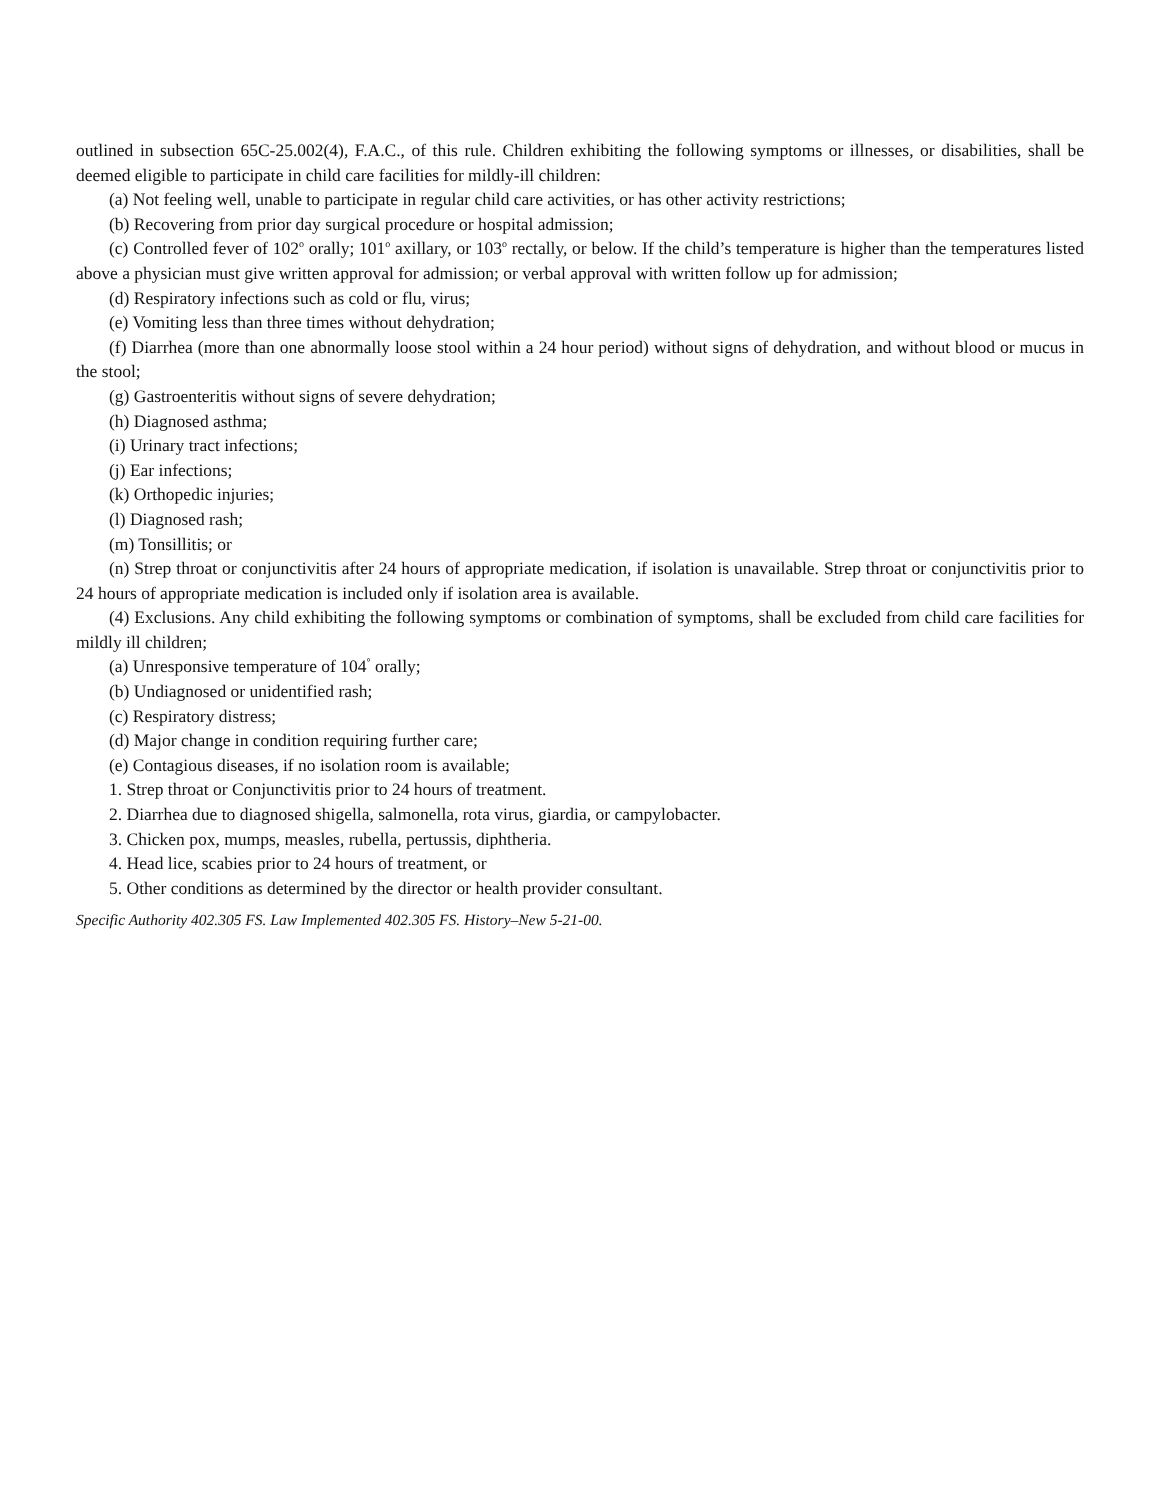outlined in subsection 65C-25.002(4), F.A.C., of this rule. Children exhibiting the following symptoms or illnesses, or disabilities, shall be deemed eligible to participate in child care facilities for mildly-ill children:
(a) Not feeling well, unable to participate in regular child care activities, or has other activity restrictions;
(b) Recovering from prior day surgical procedure or hospital admission;
(c) Controlled fever of 102<sup>o</sup> orally; 101<sup>o</sup> axillary, or 103<sup>o</sup> rectally, or below. If the child’s temperature is higher than the temperatures listed above a physician must give written approval for admission; or verbal approval with written follow up for admission;
(d) Respiratory infections such as cold or flu, virus;
(e) Vomiting less than three times without dehydration;
(f) Diarrhea (more than one abnormally loose stool within a 24 hour period) without signs of dehydration, and without blood or mucus in the stool;
(g) Gastroenteritis without signs of severe dehydration;
(h) Diagnosed asthma;
(i) Urinary tract infections;
(j) Ear infections;
(k) Orthopedic injuries;
(l) Diagnosed rash;
(m) Tonsillitis; or
(n) Strep throat or conjunctivitis after 24 hours of appropriate medication, if isolation is unavailable. Strep throat or conjunctivitis prior to 24 hours of appropriate medication is included only if isolation area is available.
(4) Exclusions. Any child exhibiting the following symptoms or combination of symptoms, shall be excluded from child care facilities for mildly ill children;
(a) Unresponsive temperature of 104<sup>°</sup> orally;
(b) Undiagnosed or unidentified rash;
(c) Respiratory distress;
(d) Major change in condition requiring further care;
(e) Contagious diseases, if no isolation room is available;
1. Strep throat or Conjunctivitis prior to 24 hours of treatment.
2. Diarrhea due to diagnosed shigella, salmonella, rota virus, giardia, or campylobacter.
3. Chicken pox, mumps, measles, rubella, pertussis, diphtheria.
4. Head lice, scabies prior to 24 hours of treatment, or
5. Other conditions as determined by the director or health provider consultant.
Specific Authority 402.305 FS. Law Implemented 402.305 FS. History–New 5-21-00.